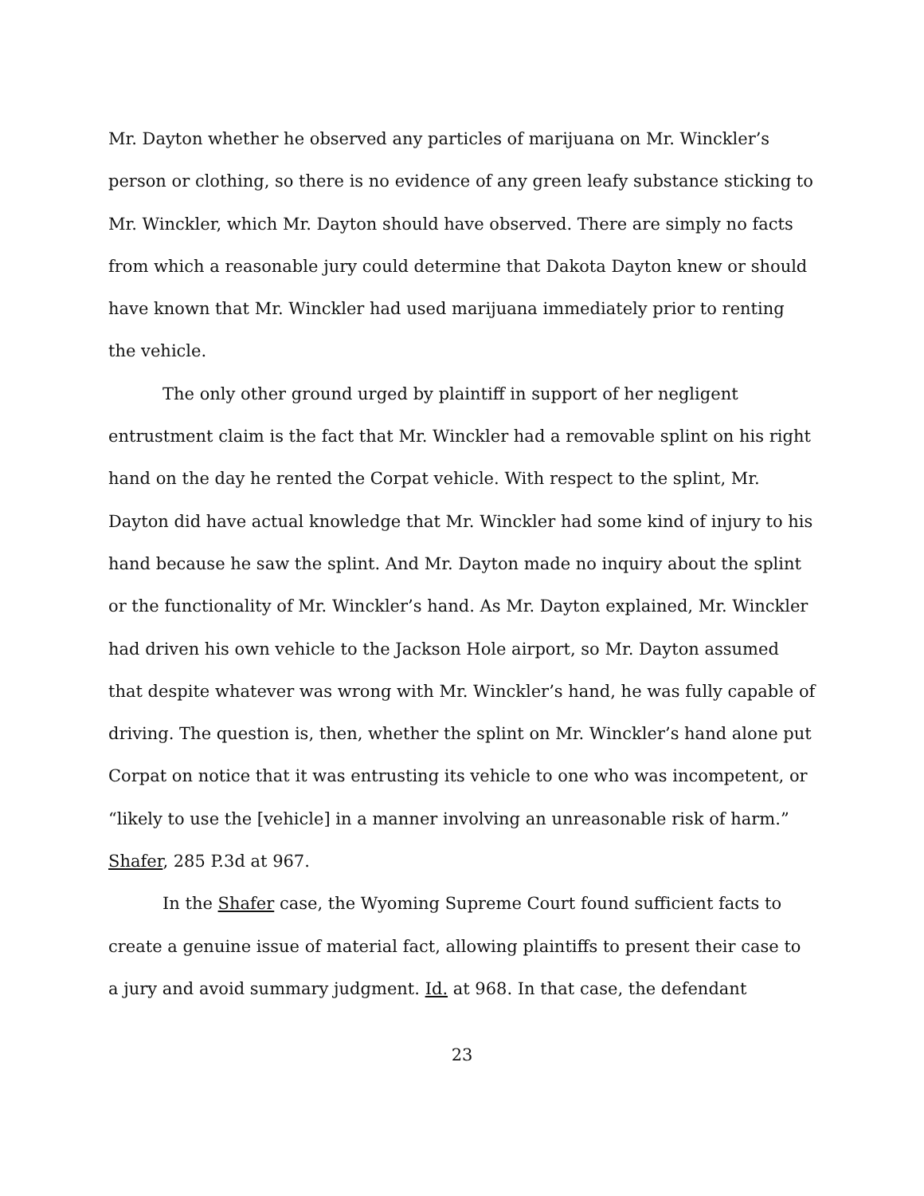Mr. Dayton whether he observed any particles of marijuana on Mr. Winckler’s person or clothing, so there is no evidence of any green leafy substance sticking to Mr. Winckler, which Mr. Dayton should have observed. There are simply no facts from which a reasonable jury could determine that Dakota Dayton knew or should have known that Mr. Winckler had used marijuana immediately prior to renting the vehicle.
The only other ground urged by plaintiff in support of her negligent entrustment claim is the fact that Mr. Winckler had a removable splint on his right hand on the day he rented the Corpat vehicle. With respect to the splint, Mr. Dayton did have actual knowledge that Mr. Winckler had some kind of injury to his hand because he saw the splint. And Mr. Dayton made no inquiry about the splint or the functionality of Mr. Winckler’s hand. As Mr. Dayton explained, Mr. Winckler had driven his own vehicle to the Jackson Hole airport, so Mr. Dayton assumed that despite whatever was wrong with Mr. Winckler’s hand, he was fully capable of driving. The question is, then, whether the splint on Mr. Winckler’s hand alone put Corpat on notice that it was entrusting its vehicle to one who was incompetent, or “likely to use the [vehicle] in a manner involving an unreasonable risk of harm.” Shafer, 285 P.3d at 967.
In the Shafer case, the Wyoming Supreme Court found sufficient facts to create a genuine issue of material fact, allowing plaintiffs to present their case to a jury and avoid summary judgment. Id. at 968. In that case, the defendant
23